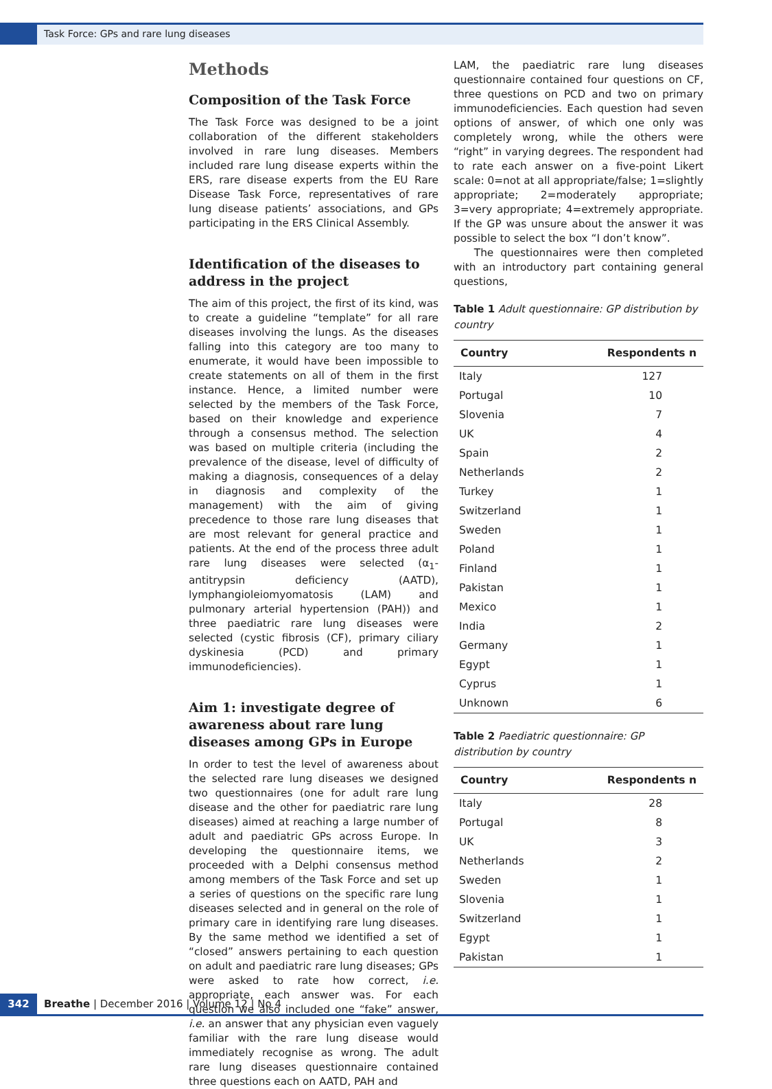Task Force: GPs and rare lung diseases
Methods
Composition of the Task Force
The Task Force was designed to be a joint collaboration of the different stakeholders involved in rare lung diseases. Members included rare lung disease experts within the ERS, rare disease experts from the EU Rare Disease Task Force, representatives of rare lung disease patients’ associations, and GPs participating in the ERS Clinical Assembly.
Identification of the diseases to address in the project
The aim of this project, the first of its kind, was to create a guideline “template” for all rare diseases involving the lungs. As the diseases falling into this category are too many to enumerate, it would have been impossible to create statements on all of them in the first instance. Hence, a limited number were selected by the members of the Task Force, based on their knowledge and experience through a consensus method. The selection was based on multiple criteria (including the prevalence of the disease, level of difficulty of making a diagnosis, consequences of a delay in diagnosis and complexity of the management) with the aim of giving precedence to those rare lung diseases that are most relevant for general practice and patients. At the end of the process three adult rare lung diseases were selected (α<sub>1</sub>-antitrypsin deficiency (AATD), lymphangioleiomyomatosis (LAM) and pulmonary arterial hypertension (PAH)) and three paediatric rare lung diseases were selected (cystic fibrosis (CF), primary ciliary dyskinesia (PCD) and primary immunodeficiencies).
Aim 1: investigate degree of awareness about rare lung diseases among GPs in Europe
In order to test the level of awareness about the selected rare lung diseases we designed two questionnaires (one for adult rare lung disease and the other for paediatric rare lung diseases) aimed at reaching a large number of adult and paediatric GPs across Europe. In developing the questionnaire items, we proceeded with a Delphi consensus method among members of the Task Force and set up a series of questions on the specific rare lung diseases selected and in general on the role of primary care in identifying rare lung diseases. By the same method we identified a set of “closed” answers pertaining to each question on adult and paediatric rare lung diseases; GPs were asked to rate how correct, i.e. appropriate, each answer was. For each question we also included one “fake” answer, i.e. an answer that any physician even vaguely familiar with the rare lung disease would immediately recognise as wrong. The adult rare lung diseases questionnaire contained three questions each on AATD, PAH and
LAM, the paediatric rare lung diseases questionnaire contained four questions on CF, three questions on PCD and two on primary immunodeficiencies. Each question had seven options of answer, of which one only was completely wrong, while the others were “right” in varying degrees. The respondent had to rate each answer on a five-point Likert scale: 0=not at all appropriate/false; 1=slightly appropriate; 2=moderately appropriate; 3=very appropriate; 4=extremely appropriate. If the GP was unsure about the answer it was possible to select the box “I don’t know”.
The questionnaires were then completed with an introductory part containing general questions,
Table 1 Adult questionnaire: GP distribution by country
| Country | Respondents n |
| --- | --- |
| Italy | 127 |
| Portugal | 10 |
| Slovenia | 7 |
| UK | 4 |
| Spain | 2 |
| Netherlands | 2 |
| Turkey | 1 |
| Switzerland | 1 |
| Sweden | 1 |
| Poland | 1 |
| Finland | 1 |
| Pakistan | 1 |
| Mexico | 1 |
| India | 2 |
| Germany | 1 |
| Egypt | 1 |
| Cyprus | 1 |
| Unknown | 6 |
Table 2 Paediatric questionnaire: GP distribution by country
| Country | Respondents n |
| --- | --- |
| Italy | 28 |
| Portugal | 8 |
| UK | 3 |
| Netherlands | 2 |
| Sweden | 1 |
| Slovenia | 1 |
| Switzerland | 1 |
| Egypt | 1 |
| Pakistan | 1 |
342
Breathe | December 2016 | Volume 12 | No 4